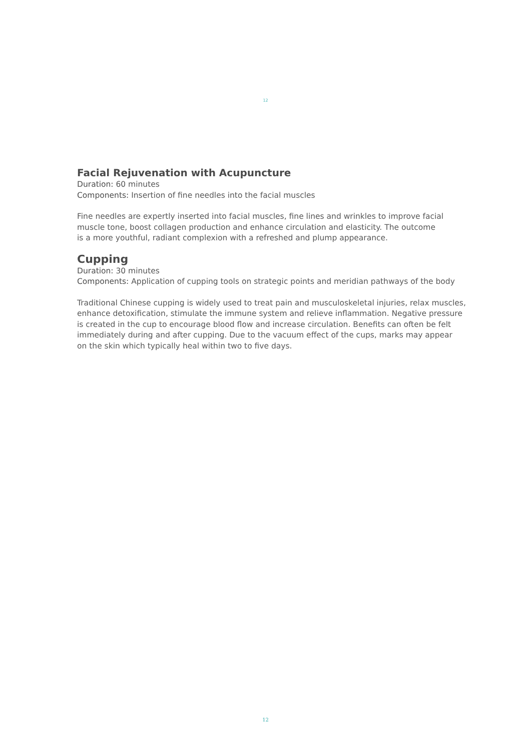12
Facial Rejuvenation with Acupuncture
Duration: 60 minutes
Components: Insertion of fine needles into the facial muscles
Fine needles are expertly inserted into facial muscles, fine lines and wrinkles to improve facial
muscle tone, boost collagen production and enhance circulation and elasticity. The outcome
is a more youthful, radiant complexion with a refreshed and plump appearance.
Cupping
Duration: 30 minutes
Components: Application of cupping tools on strategic points and meridian pathways of the body
Traditional Chinese cupping is widely used to treat pain and musculoskeletal injuries, relax muscles,
enhance detoxification, stimulate the immune system and relieve inflammation. Negative pressure
is created in the cup to encourage blood flow and increase circulation. Benefits can often be felt
immediately during and after cupping. Due to the vacuum effect of the cups, marks may appear
on the skin which typically heal within two to five days.
12